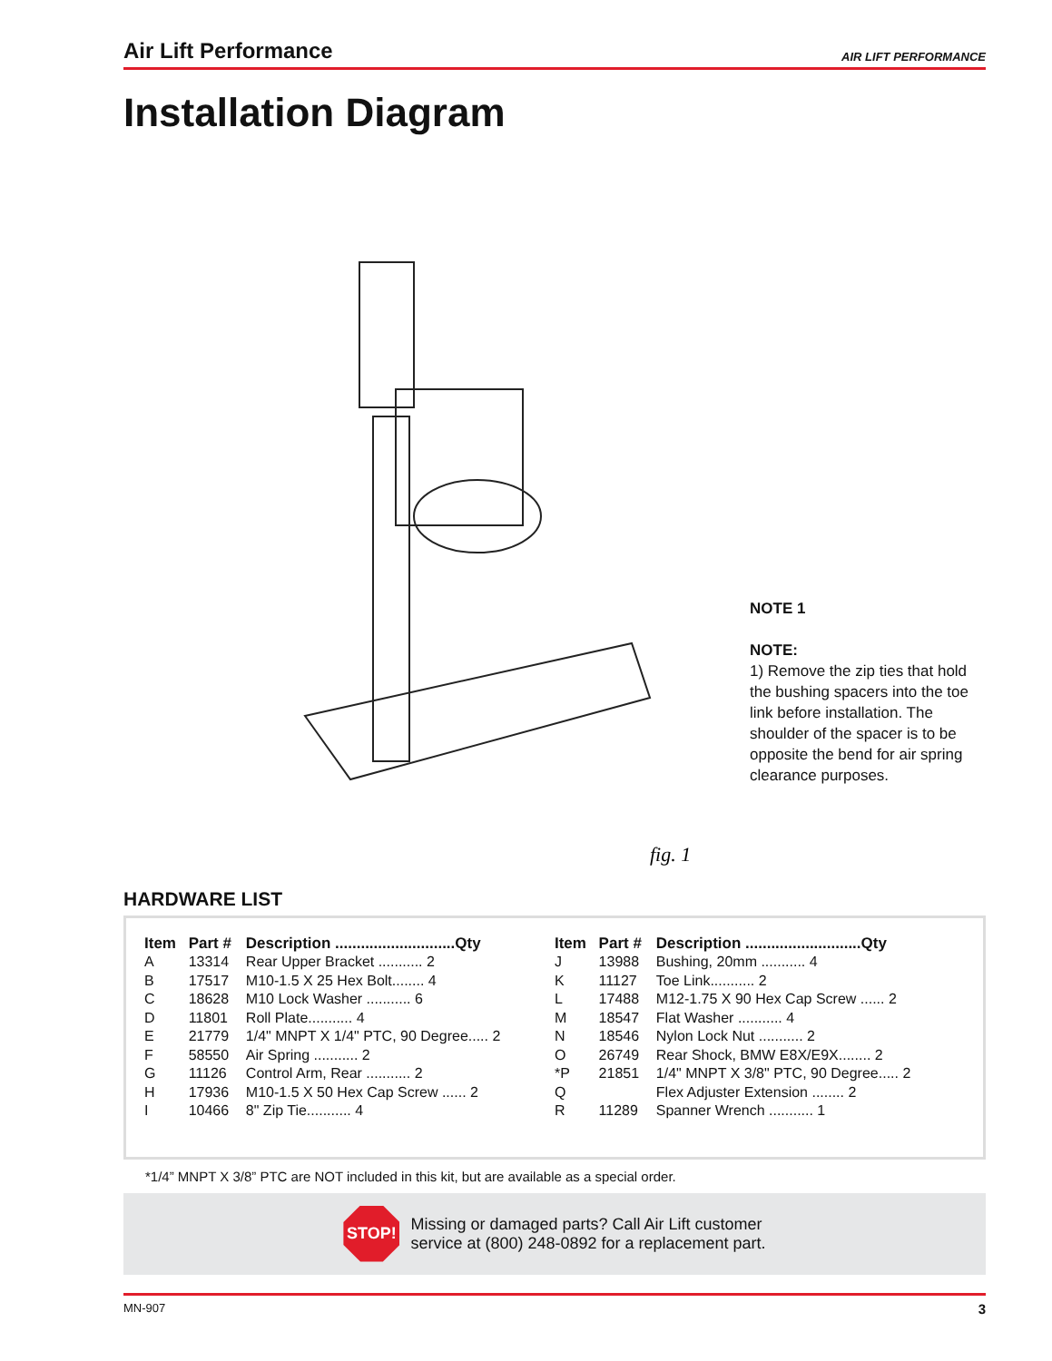Air Lift Performance AIR LIFT PERFORMANCE
Installation Diagram
fig. 1
NOTE 1
NOTE:
1) Remove the zip ties that hold the bushing spacers into the toe link before installation. The shoulder of the spacer is to be opposite the bend for air spring clearance purposes.
HARDWARE LIST
| Item | Part # | Description ............................Qty | Item | Part # | Description ...........................Qty |
| --- | --- | --- | --- | --- | --- |
| A | 13314 | Rear Upper Bracket ........... 2 | J | 13988 | Bushing, 20mm ........... 4 |
| B | 17517 | M10-1.5 X 25 Hex Bolt........ 4 | K | 11127 | Toe Link........... 2 |
| C | 18628 | M10 Lock Washer ........... 6 | L | 17488 | M12-1.75 X 90 Hex Cap Screw ...... 2 |
| D | 11801 | Roll Plate........... 4 | M | 18547 | Flat Washer ........... 4 |
| E | 21779 | 1/4" MNPT X 1/4" PTC, 90 Degree..... 2 | N | 18546 | Nylon Lock Nut ........... 2 |
| F | 58550 | Air Spring ........... 2 | O | 26749 | Rear Shock, BMW E8X/E9X........ 2 |
| G | 11126 | Control Arm, Rear ........... 2 | *P | 21851 | 1/4" MNPT X 3/8" PTC, 90 Degree..... 2 |
| H | 17936 | M10-1.5 X 50 Hex Cap Screw ...... 2 | Q | | Flex Adjuster Extension ........ 2 |
| I | 10466 | 8" Zip Tie........... 4 | R | 11289 | Spanner Wrench ........... 1 |
*1/4” MNPT X 3/8” PTC are NOT included in this kit, but are available as a special order.
STOP!
Missing or damaged parts? Call Air Lift customer
service at (800) 248-0892 for a replacement part.
MN-907 3